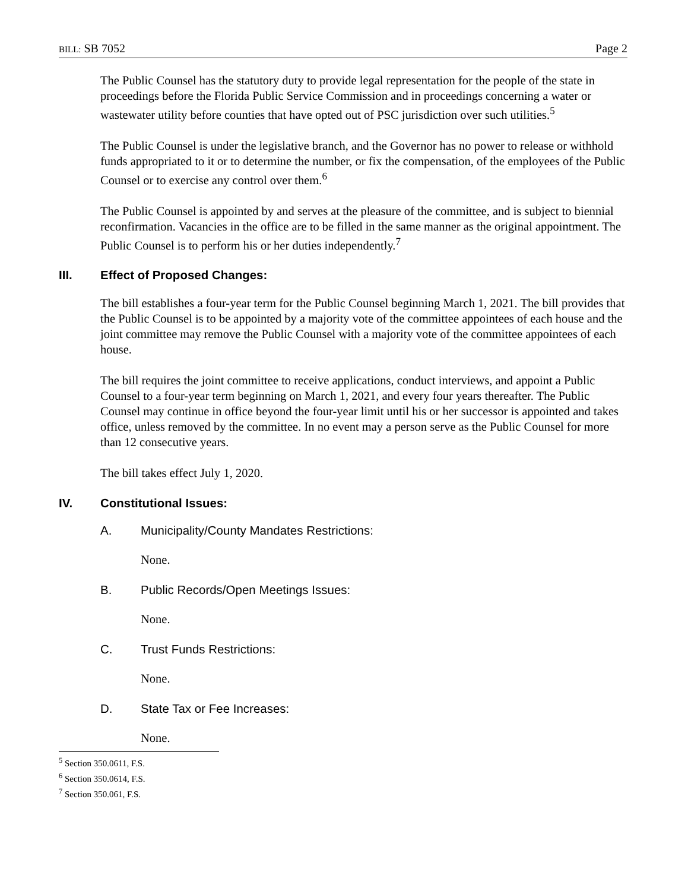BILL: SB 7052 Page 2
The Public Counsel has the statutory duty to provide legal representation for the people of the state in proceedings before the Florida Public Service Commission and in proceedings concerning a water or wastewater utility before counties that have opted out of PSC jurisdiction over such utilities.<sup>5</sup>
The Public Counsel is under the legislative branch, and the Governor has no power to release or withhold funds appropriated to it or to determine the number, or fix the compensation, of the employees of the Public Counsel or to exercise any control over them.<sup>6</sup>
The Public Counsel is appointed by and serves at the pleasure of the committee, and is subject to biennial reconfirmation. Vacancies in the office are to be filled in the same manner as the original appointment. The Public Counsel is to perform his or her duties independently.<sup>7</sup>
III. Effect of Proposed Changes:
The bill establishes a four-year term for the Public Counsel beginning March 1, 2021. The bill provides that the Public Counsel is to be appointed by a majority vote of the committee appointees of each house and the joint committee may remove the Public Counsel with a majority vote of the committee appointees of each house.
The bill requires the joint committee to receive applications, conduct interviews, and appoint a Public Counsel to a four-year term beginning on March 1, 2021, and every four years thereafter. The Public Counsel may continue in office beyond the four-year limit until his or her successor is appointed and takes office, unless removed by the committee. In no event may a person serve as the Public Counsel for more than 12 consecutive years.
The bill takes effect July 1, 2020.
IV. Constitutional Issues:
A. Municipality/County Mandates Restrictions:
None.
B. Public Records/Open Meetings Issues:
None.
C. Trust Funds Restrictions:
None.
D. State Tax or Fee Increases:
None.
<sup>5</sup> Section 350.0611, F.S.
<sup>6</sup> Section 350.0614, F.S.
<sup>7</sup> Section 350.061, F.S.